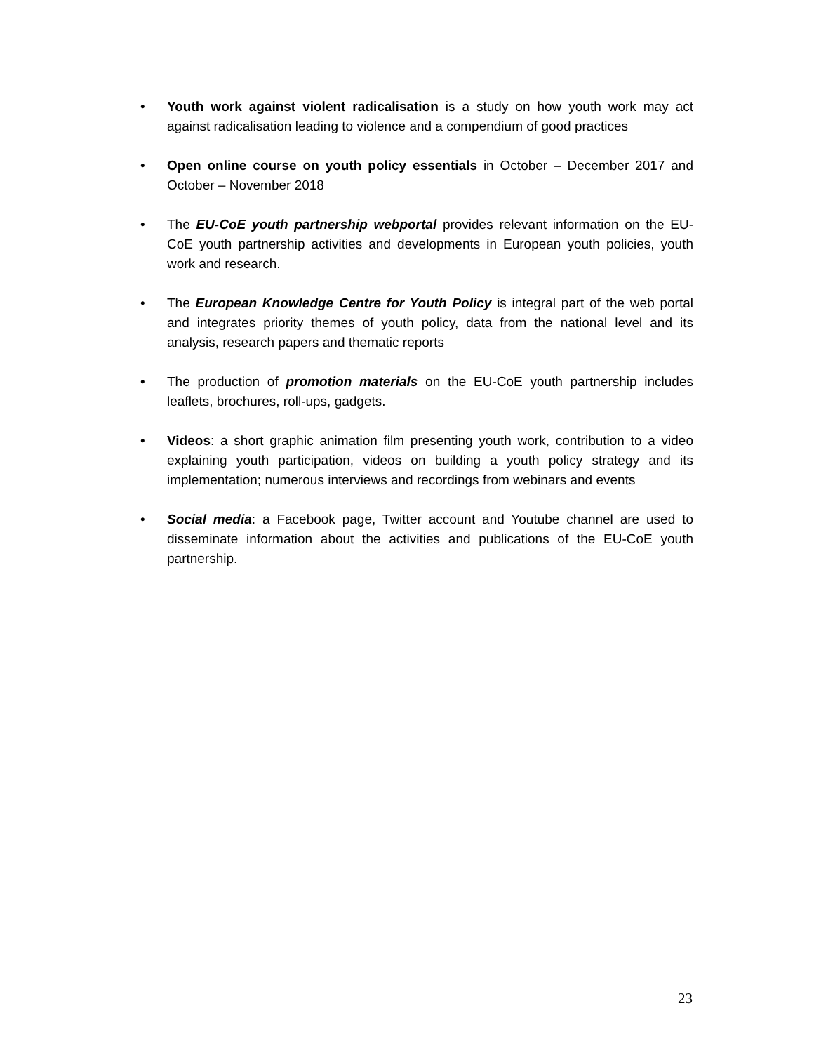• Youth work against violent radicalisation is a study on how youth work may act against radicalisation leading to violence and a compendium of good practices
• Open online course on youth policy essentials in October – December 2017 and October – November 2018
• The EU-CoE youth partnership webportal provides relevant information on the EU-CoE youth partnership activities and developments in European youth policies, youth work and research.
• The European Knowledge Centre for Youth Policy is integral part of the web portal and integrates priority themes of youth policy, data from the national level and its analysis, research papers and thematic reports
• The production of promotion materials on the EU-CoE youth partnership includes leaflets, brochures, roll-ups, gadgets.
• Videos: a short graphic animation film presenting youth work, contribution to a video explaining youth participation, videos on building a youth policy strategy and its implementation; numerous interviews and recordings from webinars and events
• Social media: a Facebook page, Twitter account and Youtube channel are used to disseminate information about the activities and publications of the EU-CoE youth partnership.
23